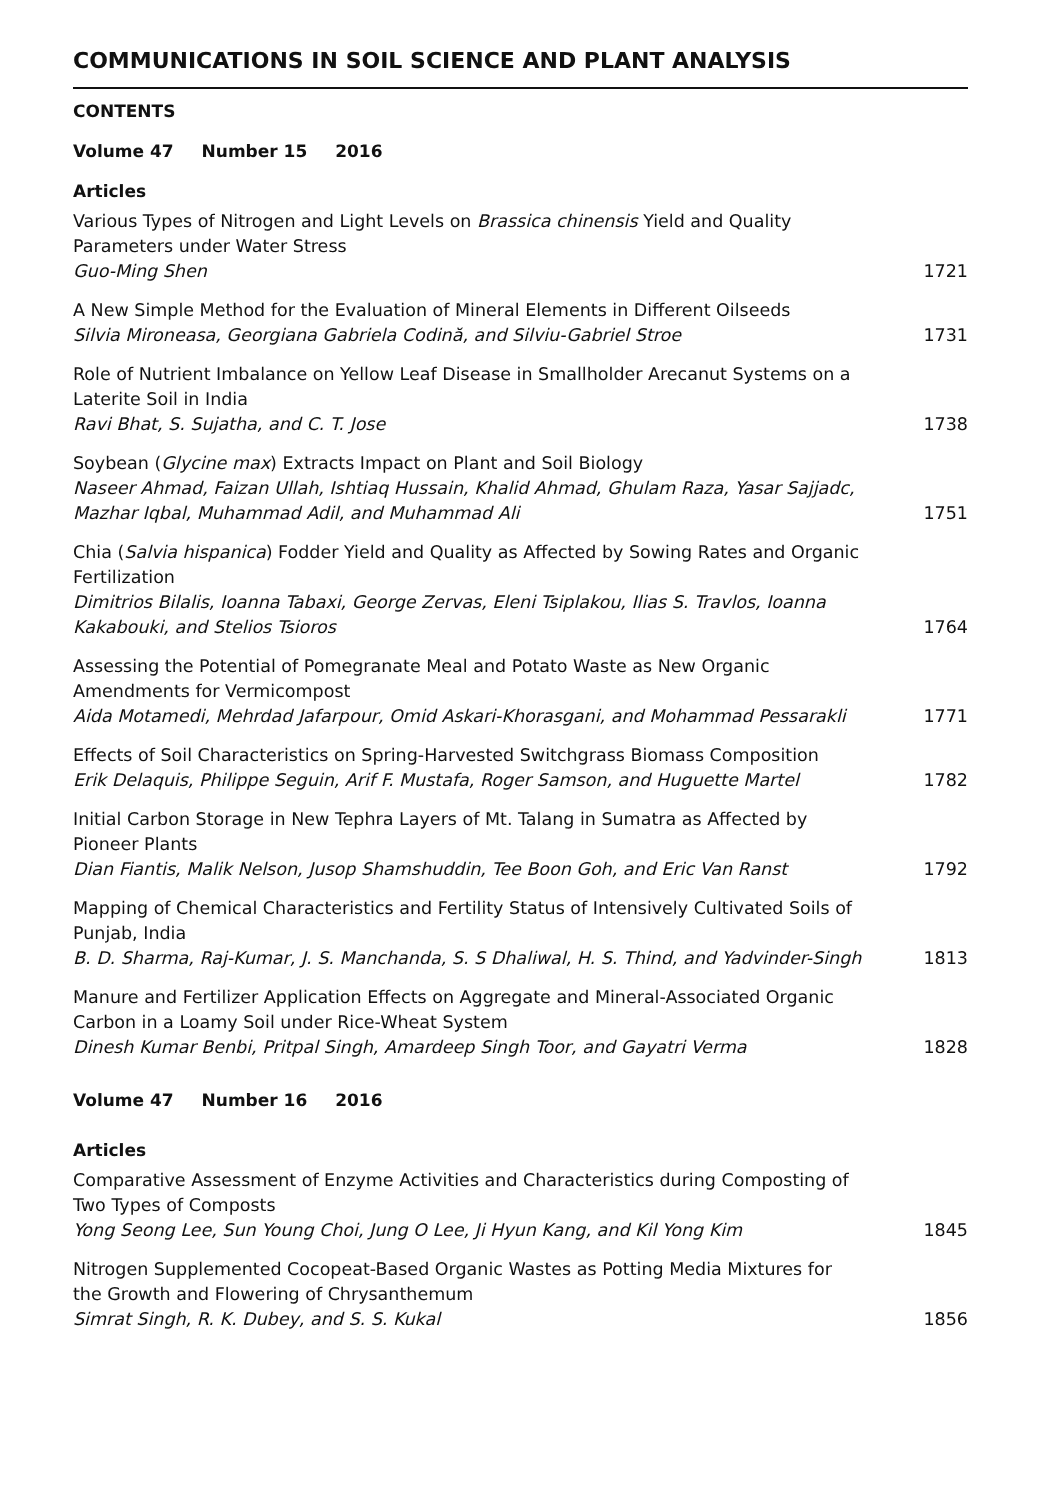COMMUNICATIONS IN SOIL SCIENCE AND PLANT ANALYSIS
CONTENTS
Volume 47 Number 15 2016
Articles
Various Types of Nitrogen and Light Levels on Brassica chinensis Yield and Quality Parameters under Water Stress
Guo-Ming Shen
1721
A New Simple Method for the Evaluation of Mineral Elements in Different Oilseeds
Silvia Mironeasa, Georgiana Gabriela Codină, and Silviu-Gabriel Stroe
1731
Role of Nutrient Imbalance on Yellow Leaf Disease in Smallholder Arecanut Systems on a Laterite Soil in India
Ravi Bhat, S. Sujatha, and C. T. Jose
1738
Soybean (Glycine max) Extracts Impact on Plant and Soil Biology
Naseer Ahmad, Faizan Ullah, Ishtiaq Hussain, Khalid Ahmad, Ghulam Raza, Yasar Sajjadc, Mazhar Iqbal, Muhammad Adil, and Muhammad Ali
1751
Chia (Salvia hispanica) Fodder Yield and Quality as Affected by Sowing Rates and Organic Fertilization
Dimitrios Bilalis, Ioanna Tabaxi, George Zervas, Eleni Tsiplakou, Ilias S. Travlos, Ioanna Kakabouki, and Stelios Tsioros
1764
Assessing the Potential of Pomegranate Meal and Potato Waste as New Organic Amendments for Vermicompost
Aida Motamedi, Mehrdad Jafarpour, Omid Askari-Khorasgani, and Mohammad Pessarakli
1771
Effects of Soil Characteristics on Spring-Harvested Switchgrass Biomass Composition
Erik Delaquis, Philippe Seguin, Arif F. Mustafa, Roger Samson, and Huguette Martel
1782
Initial Carbon Storage in New Tephra Layers of Mt. Talang in Sumatra as Affected by Pioneer Plants
Dian Fiantis, Malik Nelson, Jusop Shamshuddin, Tee Boon Goh, and Eric Van Ranst
1792
Mapping of Chemical Characteristics and Fertility Status of Intensively Cultivated Soils of Punjab, India
B. D. Sharma, Raj-Kumar, J. S. Manchanda, S. S Dhaliwal, H. S. Thind, and Yadvinder-Singh
1813
Manure and Fertilizer Application Effects on Aggregate and Mineral-Associated Organic Carbon in a Loamy Soil under Rice-Wheat System
Dinesh Kumar Benbi, Pritpal Singh, Amardeep Singh Toor, and Gayatri Verma
1828
Volume 47 Number 16 2016
Articles
Comparative Assessment of Enzyme Activities and Characteristics during Composting of Two Types of Composts
Yong Seong Lee, Sun Young Choi, Jung O Lee, Ji Hyun Kang, and Kil Yong Kim
1845
Nitrogen Supplemented Cocopeat-Based Organic Wastes as Potting Media Mixtures for the Growth and Flowering of Chrysanthemum
Simrat Singh, R. K. Dubey, and S. S. Kukal
1856